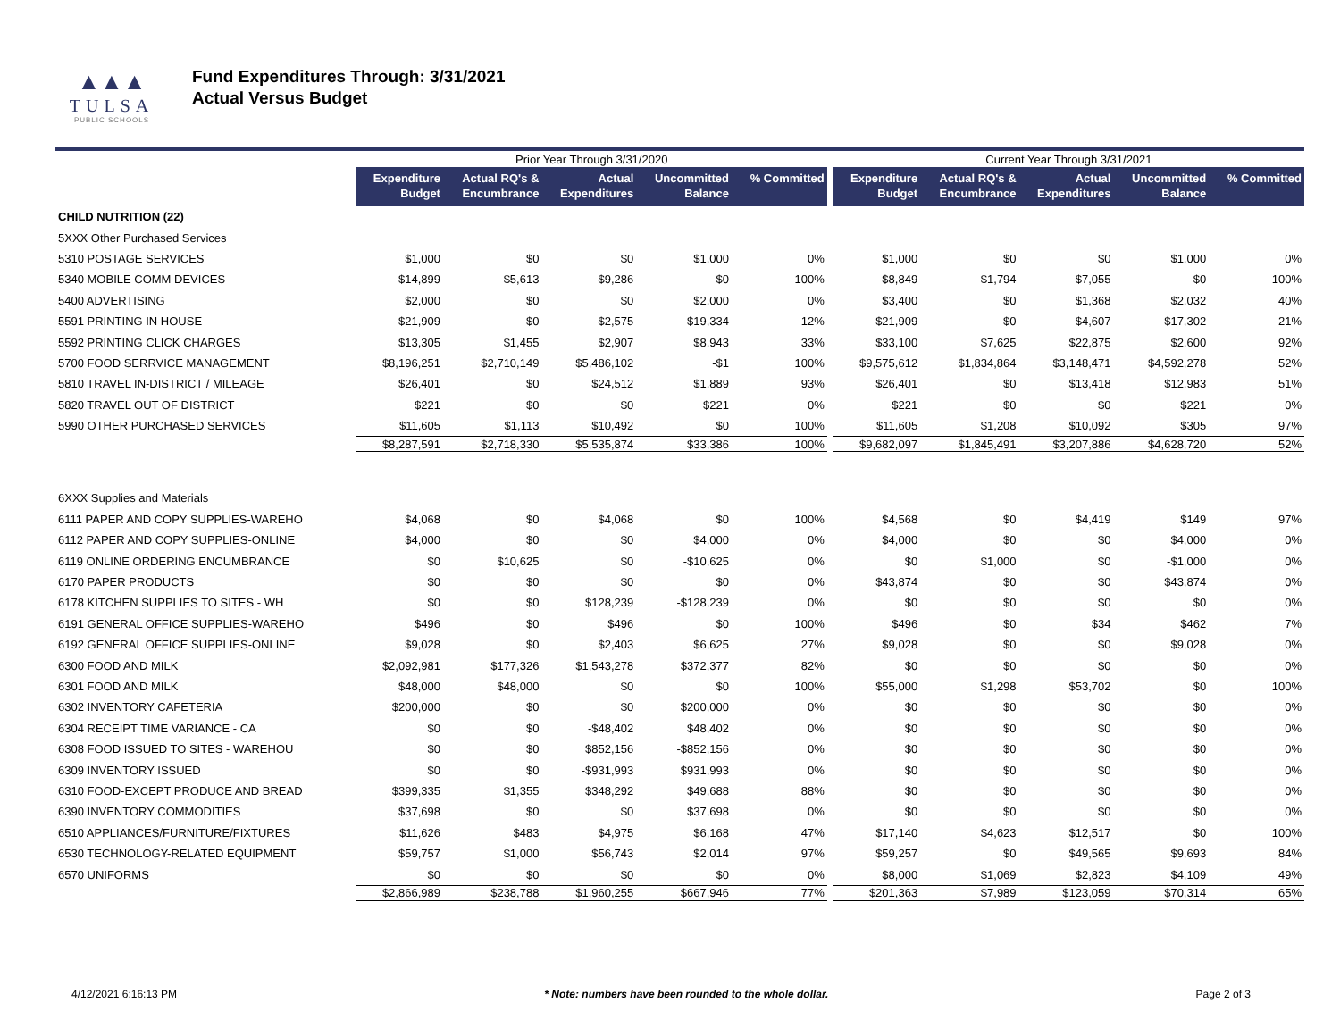▲▲▲
TULSA
PUBLIC SCHOOLS
Fund Expenditures Through: 3/31/2021
Actual Versus Budget
| | Prior Year Through 3/31/2020 | | | | | | Current Year Through 3/31/2021 | | | | |
| --- | --- | --- | --- | --- | --- | --- | --- | --- | --- | --- | --- |
| | Expenditure Budget | Actual RQ's & Encumbrance | Actual Expenditures | Uncommitted Balance | % Committed | | Expenditure Budget | Actual RQ's & Encumbrance | Actual Expenditures | Uncommitted Balance | % Committed |
| CHILD NUTRITION (22) | | | | | | | | | | | |
| 5XXX Other Purchased Services | | | | | | | | | | | |
| 5310 POSTAGE SERVICES | $1,000 | $0 | $0 | $1,000 | 0% | | $1,000 | $0 | $0 | $1,000 | 0% |
| 5340 MOBILE COMM DEVICES | $14,899 | $5,613 | $9,286 | $0 | 100% | | $8,849 | $1,794 | $7,055 | $0 | 100% |
| 5400 ADVERTISING | $2,000 | $0 | $0 | $2,000 | 0% | | $3,400 | $0 | $1,368 | $2,032 | 40% |
| 5591 PRINTING IN HOUSE | $21,909 | $0 | $2,575 | $19,334 | 12% | | $21,909 | $0 | $4,607 | $17,302 | 21% |
| 5592 PRINTING CLICK CHARGES | $13,305 | $1,455 | $2,907 | $8,943 | 33% | | $33,100 | $7,625 | $22,875 | $2,600 | 92% |
| 5700 FOOD SERRVICE MANAGEMENT | $8,196,251 | $2,710,149 | $5,486,102 | -$1 | 100% | | $9,575,612 | $1,834,864 | $3,148,471 | $4,592,278 | 52% |
| 5810 TRAVEL IN-DISTRICT / MILEAGE | $26,401 | $0 | $24,512 | $1,889 | 93% | | $26,401 | $0 | $13,418 | $12,983 | 51% |
| 5820 TRAVEL OUT OF DISTRICT | $221 | $0 | $0 | $221 | 0% | | $221 | $0 | $0 | $221 | 0% |
| 5990 OTHER PURCHASED SERVICES | $11,605 | $1,113 | $10,492 | $0 | 100% | | $11,605 | $1,208 | $10,092 | $305 | 97% |
| | $8,287,591 | $2,718,330 | $5,535,874 | $33,386 | 100% | | $9,682,097 | $1,845,491 | $3,207,886 | $4,628,720 | 52% |
| 6XXX Supplies and Materials | | | | | | | | | | | |
| 6111 PAPER AND COPY SUPPLIES-WAREHO | $4,068 | $0 | $4,068 | $0 | 100% | | $4,568 | $0 | $4,419 | $149 | 97% |
| 6112 PAPER AND COPY SUPPLIES-ONLINE | $4,000 | $0 | $0 | $4,000 | 0% | | $4,000 | $0 | $0 | $4,000 | 0% |
| 6119 ONLINE ORDERING ENCUMBRANCE | $0 | $10,625 | $0 | -$10,625 | 0% | | $0 | $1,000 | $0 | -$1,000 | 0% |
| 6170 PAPER PRODUCTS | $0 | $0 | $0 | $0 | 0% | | $43,874 | $0 | $0 | $43,874 | 0% |
| 6178 KITCHEN SUPPLIES TO SITES - WH | $0 | $0 | $128,239 | -$128,239 | 0% | | $0 | $0 | $0 | $0 | 0% |
| 6191 GENERAL OFFICE SUPPLIES-WAREHO | $496 | $0 | $496 | $0 | 100% | | $496 | $0 | $34 | $462 | 7% |
| 6192 GENERAL OFFICE SUPPLIES-ONLINE | $9,028 | $0 | $2,403 | $6,625 | 27% | | $9,028 | $0 | $0 | $9,028 | 0% |
| 6300 FOOD AND MILK | $2,092,981 | $177,326 | $1,543,278 | $372,377 | 82% | | $0 | $0 | $0 | $0 | 0% |
| 6301 FOOD AND MILK | $48,000 | $48,000 | $0 | $0 | 100% | | $55,000 | $1,298 | $53,702 | $0 | 100% |
| 6302 INVENTORY CAFETERIA | $200,000 | $0 | $0 | $200,000 | 0% | | $0 | $0 | $0 | $0 | 0% |
| 6304 RECEIPT TIME VARIANCE - CA | $0 | $0 | -$48,402 | $48,402 | 0% | | $0 | $0 | $0 | $0 | 0% |
| 6308 FOOD ISSUED TO SITES - WAREHOU | $0 | $0 | $852,156 | -$852,156 | 0% | | $0 | $0 | $0 | $0 | 0% |
| 6309 INVENTORY ISSUED | $0 | $0 | -$931,993 | $931,993 | 0% | | $0 | $0 | $0 | $0 | 0% |
| 6310 FOOD-EXCEPT PRODUCE AND BREAD | $399,335 | $1,355 | $348,292 | $49,688 | 88% | | $0 | $0 | $0 | $0 | 0% |
| 6390 INVENTORY COMMODITIES | $37,698 | $0 | $0 | $37,698 | 0% | | $0 | $0 | $0 | $0 | 0% |
| 6510 APPLIANCES/FURNITURE/FIXTURES | $11,626 | $483 | $4,975 | $6,168 | 47% | | $17,140 | $4,623 | $12,517 | $0 | 100% |
| 6530 TECHNOLOGY-RELATED EQUIPMENT | $59,757 | $1,000 | $56,743 | $2,014 | 97% | | $59,257 | $0 | $49,565 | $9,693 | 84% |
| 6570 UNIFORMS | $0 | $0 | $0 | $0 | 0% | | $8,000 | $1,069 | $2,823 | $4,109 | 49% |
| | $2,866,989 | $238,788 | $1,960,255 | $667,946 | 77% | | $201,363 | $7,989 | $123,059 | $70,314 | 65% |
4/12/2021 6:16:13 PM * Note: numbers have been rounded to the whole dollar. Page 2 of 3